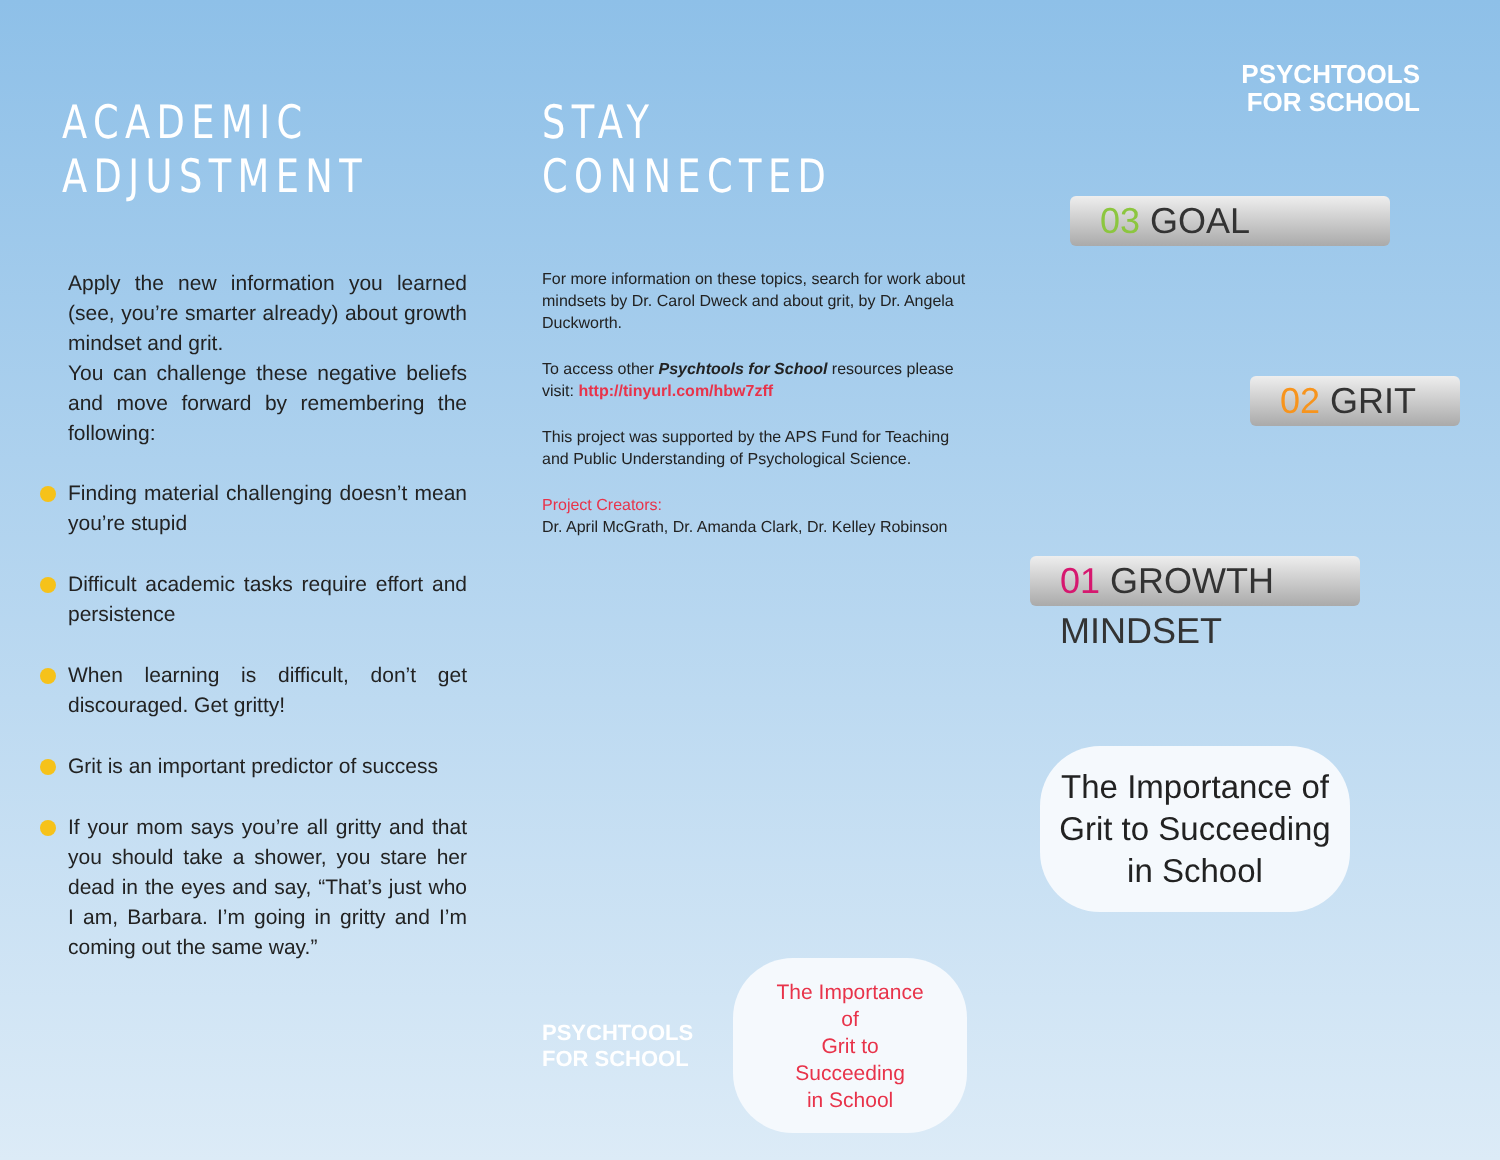ACADEMIC ADJUSTMENT
Apply the new information you learned (see, you’re smarter already) about growth mindset and grit.
You can challenge these negative beliefs and move forward by remembering the following:
Finding material challenging doesn’t mean you’re stupid
Difficult academic tasks require effort and persistence
When learning is difficult, don’t get discouraged. Get gritty!
Grit is an important predictor of success
If your mom says you’re all gritty and that you should take a shower, you stare her dead in the eyes and say, “That’s just who I am, Barbara. I’m going in gritty and I’m coming out the same way.”
STAY CONNECTED
For more information on these topics, search for work about mindsets by Dr. Carol Dweck and about grit, by Dr. Angela Duckworth.
To access other Psychtools for School resources please visit: http://tinyurl.com/hbw7zff
This project was supported by the APS Fund for Teaching and Public Understanding of Psychological Science.
Project Creators:
Dr. April McGrath, Dr. Amanda Clark, Dr. Kelley Robinson
PSYCHTOOLS
FOR SCHOOL
The Importance of
Grit to Succeeding
in School
PSYCHTOOLS
FOR SCHOOL
03 GOAL
02 GRIT
01 GROWTH MINDSET
The Importance of
Grit to Succeeding
in School